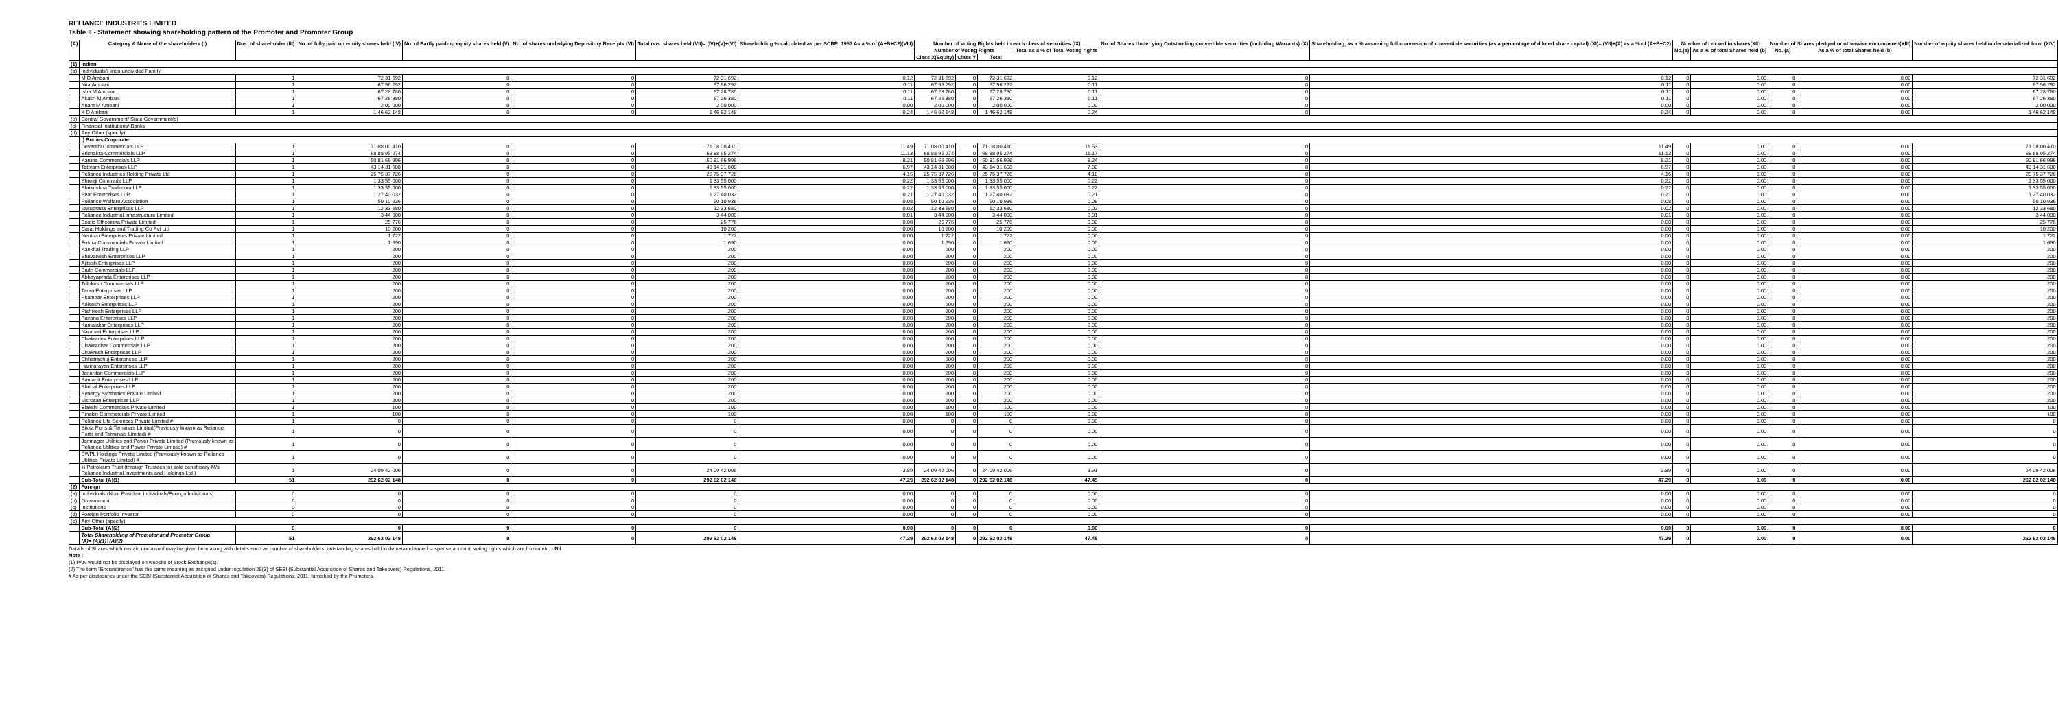RELIANCE INDUSTRIES LIMITED
Table II - Statement showing shareholding pattern of the Promoter and Promoter Group
| (A) | Category & Name of the shareholders (I) | Nos. of shareholder (III) | No. of fully paid up equity shares held (IV) | No. of Partly paid-up equity shares held (V) | No. of shares underlying Depository Receipts (VI) | Total nos. shares held (VII)= (IV)+(V)+(VI) | Shareholding % calculated as per SCRR, 1957 As a % of (A+B+C2)(VIII) | Number of Voting Rights held in each class of securities (IX) | | | | No. of Shares Underlying Outstanding convertible securities (including Warrants) (X) | Shareholding, as a % assuming full conversion of convertible securities (as a percentage of diluted share capital) (XI)= (VII)+(X) as a % of (A+B+C2) | Number of Locked in shares(XII) | | Number of Shares pledged or otherwise encumbered(XIII) | | Number of equity shares held in dematerialized form (XIV) |
| --- | --- | --- | --- | --- | --- | --- | --- | --- | --- | --- | --- | --- | --- | --- | --- | --- | --- | --- |
| | | | | | | | | Number of Voting Rights | | | Total as a % of Total Voting rights | | | No.(a) | As a % of total Shares held (b) | No. (a) | As a % of total Shares held (b) | |
| | | | | | | | | Class X(Equity) | Class Y | Total | | | | | | | | |
| (1) | Indian | | | | | | | | | | | | | | | | | |
| (a) | Individuals/Hindu undivided Family | | | | | | | | | | | | | | | | | |
| | M D Ambani | 1 | 72 31 692 | 0 | 0 | 72 31 692 | 0.12 | 72 31 692 | 0 | 72 31 692 | 0.12 | 0 | 0.12 | 0 | 0.00 | 0 | 0.00 | 72 31 692 |
| | Nita Ambani | 1 | 67 96 292 | 0 | 0 | 67 96 292 | 0.11 | 67 96 292 | 0 | 67 96 292 | 0.11 | 0 | 0.11 | 0 | 0.00 | 0 | 0.00 | 67 96 292 |
| | Isha M Ambani | 1 | 67 28 780 | 0 | 0 | 67 28 780 | 0.11 | 67 28 780 | 0 | 67 28 780 | 0.11 | 0 | 0.11 | 0 | 0.00 | 0 | 0.00 | 67 28 780 |
| | Akash M Ambani | 1 | 67 26 380 | 0 | 0 | 67 26 380 | 0.11 | 67 26 380 | 0 | 67 26 380 | 0.11 | 0 | 0.11 | 0 | 0.00 | 0 | 0.00 | 67 26 380 |
| | Anant M Ambani | 1 | 2 00 000 | 0 | 0 | 2 00 000 | 0.00 | 2 00 000 | 0 | 2 00 000 | 0.00 | 0 | 0.00 | 0 | 0.00 | 0 | 0.00 | 2 00 000 |
| | K D Ambani | 1 | 1 46 62 148 | 0 | 0 | 1 46 62 148 | 0.24 | 1 46 62 148 | 0 | 1 46 62 148 | 0.24 | 0 | 0.24 | 0 | 0.00 | 0 | 0.00 | 1 46 62 148 |
| (b) | Central Government/ State Government(s) | | | | | | | | | | | | | | | | | |
| (c) | Financial Institutions/ Banks | | | | | | | | | | | | | | | | | |
| (d) | Any Other (specify) | | | | | | | | | | | | | | | | | |
| | i) Bodies Corporate | | | | | | | | | | | | | | | | | |
| | Devarshi Commercials LLP | 1 | 71 08 00 410 | 0 | 0 | 71 08 00 410 | 11.49 | 71 08 00 410 | 0 | 71 08 00 410 | 11.53 | 0 | 11.49 | 0 | 0.00 | 0 | 0.00 | 71 08 00 410 |
| | Srichakra Commercials LLP | 1 | 68 88 95 274 | 0 | 0 | 68 88 95 274 | 11.13 | 68 88 95 274 | 0 | 68 88 95 274 | 11.17 | 0 | 11.13 | 0 | 0.00 | 0 | 0.00 | 68 88 95 274 |
| | Karuna Commercials LLP | 1 | 50 81 66 996 | 0 | 0 | 50 81 66 996 | 8.21 | 50 81 66 996 | 0 | 50 81 66 996 | 8.24 | 0 | 8.21 | 0 | 0.00 | 0 | 0.00 | 50 81 66 996 |
| | Tattvam Enterprises LLP | 1 | 43 14 31 608 | 0 | 0 | 43 14 31 608 | 6.97 | 43 14 31 608 | 0 | 43 14 31 608 | 7.00 | 0 | 6.97 | 0 | 0.00 | 0 | 0.00 | 43 14 31 608 |
| | Reliance Industries Holding Private Ltd | 1 | 25 75 37 726 | 0 | 0 | 25 75 37 726 | 4.16 | 25 75 37 726 | 0 | 25 75 37 726 | 4.18 | 0 | 4.16 | 0 | 0.00 | 0 | 0.00 | 25 75 37 726 |
| | Shreeji Comtrade LLP | 1 | 1 33 55 000 | 0 | 0 | 1 33 55 000 | 0.22 | 1 33 55 000 | 0 | 1 33 55 000 | 0.22 | 0 | 0.22 | 0 | 0.00 | 0 | 0.00 | 1 33 55 000 |
| | Shrikrishna Tradecom LLP | 1 | 1 33 55 000 | 0 | 0 | 1 33 55 000 | 0.22 | 1 33 55 000 | 0 | 1 33 55 000 | 0.22 | 0 | 0.22 | 0 | 0.00 | 0 | 0.00 | 1 33 55 000 |
| | Svar Enterprises LLP | 1 | 1 27 40 032 | 0 | 0 | 1 27 40 032 | 0.21 | 1 27 40 032 | 0 | 1 27 40 032 | 0.21 | 0 | 0.21 | 0 | 0.00 | 0 | 0.00 | 1 27 40 032 |
| | Reliance Welfare Association | 1 | 50 10 936 | 0 | 0 | 50 10 936 | 0.08 | 50 10 936 | 0 | 50 10 936 | 0.08 | 0 | 0.08 | 0 | 0.00 | 0 | 0.00 | 50 10 936 |
| | Vasuprada Enterprises LLP | 1 | 12 33 680 | 0 | 0 | 12 33 680 | 0.02 | 12 33 680 | 0 | 12 33 680 | 0.02 | 0 | 0.02 | 0 | 0.00 | 0 | 0.00 | 12 33 680 |
| | Reliance Industrial Infrastructure Limited | 1 | 3 44 000 | 0 | 0 | 3 44 000 | 0.01 | 3 44 000 | 0 | 3 44 000 | 0.01 | 0 | 0.01 | 0 | 0.00 | 0 | 0.00 | 3 44 000 |
| | Exotic Officeinfra Private Limited | 1 | 25 776 | 0 | 0 | 25 776 | 0.00 | 25 776 | 0 | 25 776 | 0.00 | 0 | 0.00 | 0 | 0.00 | 0 | 0.00 | 25 776 |
| | Carat Holdings and Trading Co Pvt Ltd | 1 | 10 200 | 0 | 0 | 10 200 | 0.00 | 10 200 | 0 | 10 200 | 0.00 | 0 | 0.00 | 0 | 0.00 | 0 | 0.00 | 10 200 |
| | Neutron Enterprises Private Limited | 1 | 1 722 | 0 | 0 | 1 722 | 0.00 | 1 722 | 0 | 1 722 | 0.00 | 0 | 0.00 | 0 | 0.00 | 0 | 0.00 | 1 722 |
| | Futura Commercials Private Limited | 1 | 1 690 | 0 | 0 | 1 690 | 0.00 | 1 690 | 0 | 1 690 | 0.00 | 0 | 0.00 | 0 | 0.00 | 0 | 0.00 | 1 690 |
| | Kankhal Trading LLP | 1 | 200 | 0 | 0 | 200 | 0.00 | 200 | 0 | 200 | 0.00 | 0 | 0.00 | 0 | 0.00 | 0 | 0.00 | 200 |
| | Bhuvanesh Enterprises LLP | 1 | 200 | 0 | 0 | 200 | 0.00 | 200 | 0 | 200 | 0.00 | 0 | 0.00 | 0 | 0.00 | 0 | 0.00 | 200 |
| | Ajitesh Enterprises LLP | 1 | 200 | 0 | 0 | 200 | 0.00 | 200 | 0 | 200 | 0.00 | 0 | 0.00 | 0 | 0.00 | 0 | 0.00 | 200 |
| | Badri Commercials LLP | 1 | 200 | 0 | 0 | 200 | 0.00 | 200 | 0 | 200 | 0.00 | 0 | 0.00 | 0 | 0.00 | 0 | 0.00 | 200 |
| | Abhayaprada Enterprises LLP | 1 | 200 | 0 | 0 | 200 | 0.00 | 200 | 0 | 200 | 0.00 | 0 | 0.00 | 0 | 0.00 | 0 | 0.00 | 200 |
| | Trilokesh Commercials LLP | 1 | 200 | 0 | 0 | 200 | 0.00 | 200 | 0 | 200 | 0.00 | 0 | 0.00 | 0 | 0.00 | 0 | 0.00 | 200 |
| | Taran Enterprises LLP | 1 | 200 | 0 | 0 | 200 | 0.00 | 200 | 0 | 200 | 0.00 | 0 | 0.00 | 0 | 0.00 | 0 | 0.00 | 200 |
| | Pitambar Enterprises LLP | 1 | 200 | 0 | 0 | 200 | 0.00 | 200 | 0 | 200 | 0.00 | 0 | 0.00 | 0 | 0.00 | 0 | 0.00 | 200 |
| | Adisesh Enterprises LLP | 1 | 200 | 0 | 0 | 200 | 0.00 | 200 | 0 | 200 | 0.00 | 0 | 0.00 | 0 | 0.00 | 0 | 0.00 | 200 |
| | Rishikesh Enterprises LLP | 1 | 200 | 0 | 0 | 200 | 0.00 | 200 | 0 | 200 | 0.00 | 0 | 0.00 | 0 | 0.00 | 0 | 0.00 | 200 |
| | Pavana Enterprises LLP | 1 | 200 | 0 | 0 | 200 | 0.00 | 200 | 0 | 200 | 0.00 | 0 | 0.00 | 0 | 0.00 | 0 | 0.00 | 200 |
| | Kamalakar Enterprises LLP | 1 | 200 | 0 | 0 | 200 | 0.00 | 200 | 0 | 200 | 0.00 | 0 | 0.00 | 0 | 0.00 | 0 | 0.00 | 200 |
| | Narahari Enterprises LLP | 1 | 200 | 0 | 0 | 200 | 0.00 | 200 | 0 | 200 | 0.00 | 0 | 0.00 | 0 | 0.00 | 0 | 0.00 | 200 |
| | Chakradev Enterprises LLP | 1 | 200 | 0 | 0 | 200 | 0.00 | 200 | 0 | 200 | 0.00 | 0 | 0.00 | 0 | 0.00 | 0 | 0.00 | 200 |
| | Chakradhar Commercials LLP | 1 | 200 | 0 | 0 | 200 | 0.00 | 200 | 0 | 200 | 0.00 | 0 | 0.00 | 0 | 0.00 | 0 | 0.00 | 200 |
| | Chakresh Enterprises LLP | 1 | 200 | 0 | 0 | 200 | 0.00 | 200 | 0 | 200 | 0.00 | 0 | 0.00 | 0 | 0.00 | 0 | 0.00 | 200 |
| | Chhatrabhuj Enterprises LLP | 1 | 200 | 0 | 0 | 200 | 0.00 | 200 | 0 | 200 | 0.00 | 0 | 0.00 | 0 | 0.00 | 0 | 0.00 | 200 |
| | Harinarayan Enterprises LLP | 1 | 200 | 0 | 0 | 200 | 0.00 | 200 | 0 | 200 | 0.00 | 0 | 0.00 | 0 | 0.00 | 0 | 0.00 | 200 |
| | Janardan Commercials LLP | 1 | 200 | 0 | 0 | 200 | 0.00 | 200 | 0 | 200 | 0.00 | 0 | 0.00 | 0 | 0.00 | 0 | 0.00 | 200 |
| | Samarjit Enterprises LLP | 1 | 200 | 0 | 0 | 200 | 0.00 | 200 | 0 | 200 | 0.00 | 0 | 0.00 | 0 | 0.00 | 0 | 0.00 | 200 |
| | Shripal Enterprises LLP | 1 | 200 | 0 | 0 | 200 | 0.00 | 200 | 0 | 200 | 0.00 | 0 | 0.00 | 0 | 0.00 | 0 | 0.00 | 200 |
| | Synergy Synthetics Private Limited | 1 | 200 | 0 | 0 | 200 | 0.00 | 200 | 0 | 200 | 0.00 | 0 | 0.00 | 0 | 0.00 | 0 | 0.00 | 200 |
| | Vishatan Enterprises LLP | 1 | 200 | 0 | 0 | 200 | 0.00 | 200 | 0 | 200 | 0.00 | 0 | 0.00 | 0 | 0.00 | 0 | 0.00 | 200 |
| | Elakshi Commercials Private Limited | 1 | 100 | 0 | 0 | 100 | 0.00 | 100 | 0 | 100 | 0.00 | 0 | 0.00 | 0 | 0.00 | 0 | 0.00 | 100 |
| | Pinakin Commercials Private Limited | 1 | 100 | 0 | 0 | 100 | 0.00 | 100 | 0 | 100 | 0.00 | 0 | 0.00 | 0 | 0.00 | 0 | 0.00 | 100 |
| | Reliance Life Sciences Private Limited # | 1 | 0 | 0 | 0 | 0 | 0.00 | 0 | 0 | 0 | 0.00 | 0 | 0.00 | 0 | 0.00 | 0 | 0.00 | 0 |
| | Sikka Ports & Terminals Limited(Previously known as Reliance Ports and Terminals Limited) # | 1 | 0 | 0 | 0 | 0 | 0.00 | 0 | 0 | 0 | 0.00 | 0 | 0.00 | 0 | 0.00 | 0 | 0.00 | 0 |
| | Jamnagar Utilities and Power Private Limited (Previously known as Reliance Utilities and Power Private Limited) # | 1 | 0 | 0 | 0 | 0 | 0.00 | 0 | 0 | 0 | 0.00 | 0 | 0.00 | 0 | 0.00 | 0 | 0.00 | 0 |
| | EWPL Holdings Private Limited (Previously known as Reliance Utilities Private Limited) # | 1 | 0 | 0 | 0 | 0 | 0.00 | 0 | 0 | 0 | 0.00 | 0 | 0.00 | 0 | 0.00 | 0 | 0.00 | 0 |
| | ii) Petroleum Trust (through Trustees for sole beneficiary-M/s Reliance Industrial Investments and Holdings Ltd.) | 1 | 24 09 42 006 | 0 | 0 | 24 09 42 006 | 3.89 | 24 09 42 006 | 0 | 24 09 42 006 | 3.91 | 0 | 3.89 | 0 | 0.00 | 0 | 0.00 | 24 09 42 006 |
| | Sub-Total (A)(1) | 51 | 292 62 02 148 | 0 | 0 | 292 62 02 148 | 47.29 | 292 62 02 148 | 0 | 292 62 02 148 | 47.45 | 0 | 47.29 | 0 | 0.00 | 0 | 0.00 | 292 62 02 148 |
| (2) | Foreign | | | | | | | | | | | | | | | | | |
| (a) | Individuals (Non- Resident Individuals/Foreign Individuals) | 0 | 0 | 0 | 0 | 0 | 0.00 | 0 | 0 | 0 | 0.00 | 0 | 0.00 | 0 | 0.00 | 0 | 0.00 | 0 |
| (b) | Government | 0 | 0 | 0 | 0 | 0 | 0.00 | 0 | 0 | 0 | 0.00 | 0 | 0.00 | 0 | 0.00 | 0 | 0.00 | 0 |
| (c) | Institutions | 0 | 0 | 0 | 0 | 0 | 0.00 | 0 | 0 | 0 | 0.00 | 0 | 0.00 | 0 | 0.00 | 0 | 0.00 | 0 |
| (d) | Foreign Portfolio Investor | 0 | 0 | 0 | 0 | 0 | 0.00 | 0 | 0 | 0 | 0.00 | 0 | 0.00 | 0 | 0.00 | 0 | 0.00 | 0 |
| (e) | Any Other (specify) | | | | | | | | | | | | | | | | | |
| | Sub-Total (A)(2) | 0 | 0 | 0 | 0 | 0 | 0.00 | 0 | 0 | 0 | 0.00 | 0 | 0.00 | 0 | 0.00 | 0 | 0.00 | 0 |
| | Total Shareholding of Promoter and Promoter Group (A)= (A)(1)+(A)(2) | 51 | 292 62 02 148 | 0 | 0 | 292 62 02 148 | 47.29 | 292 62 02 148 | 0 | 292 62 02 148 | 47.45 | 0 | 47.29 | 0 | 0.00 | 0 | 0.00 | 292 62 02 148 |
Details of Shares which remain unclaimed may be given here along with details such as number of shareholders, outstanding shares held in demat/unclaimed suspense account, voting rights which are frozen etc. - Nil
Note :
(1) PAN would not be displayed on website of Stock Exchange(s).
(2) The term "Encumbrance" has the same meaning as assigned under regulation 28(3) of SEBI (Substantial Acquisition of Shares and Takeovers) Regulations, 2011.
# As per disclosures under the SEBI (Substantial Acquisition of Shares and Takeovers) Regulations, 2011, furnished by the Promoters.